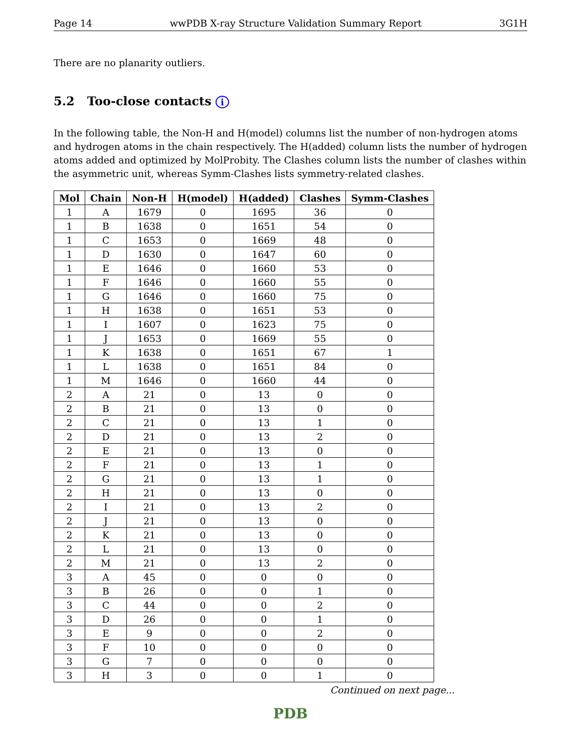Page 14 wwPDB X-ray Structure Validation Summary Report 3G1H
There are no planarity outliers.
5.2 Too-close contacts i
In the following table, the Non-H and H(model) columns list the number of non-hydrogen atoms and hydrogen atoms in the chain respectively. The H(added) column lists the number of hydrogen atoms added and optimized by MolProbity. The Clashes column lists the number of clashes within the asymmetric unit, whereas Symm-Clashes lists symmetry-related clashes.
| Mol | Chain | Non-H | H(model) | H(added) | Clashes | Symm-Clashes |
| --- | --- | --- | --- | --- | --- | --- |
| 1 | A | 1679 | 0 | 1695 | 36 | 0 |
| 1 | B | 1638 | 0 | 1651 | 54 | 0 |
| 1 | C | 1653 | 0 | 1669 | 48 | 0 |
| 1 | D | 1630 | 0 | 1647 | 60 | 0 |
| 1 | E | 1646 | 0 | 1660 | 53 | 0 |
| 1 | F | 1646 | 0 | 1660 | 55 | 0 |
| 1 | G | 1646 | 0 | 1660 | 75 | 0 |
| 1 | H | 1638 | 0 | 1651 | 53 | 0 |
| 1 | I | 1607 | 0 | 1623 | 75 | 0 |
| 1 | J | 1653 | 0 | 1669 | 55 | 0 |
| 1 | K | 1638 | 0 | 1651 | 67 | 1 |
| 1 | L | 1638 | 0 | 1651 | 84 | 0 |
| 1 | M | 1646 | 0 | 1660 | 44 | 0 |
| 2 | A | 21 | 0 | 13 | 0 | 0 |
| 2 | B | 21 | 0 | 13 | 0 | 0 |
| 2 | C | 21 | 0 | 13 | 1 | 0 |
| 2 | D | 21 | 0 | 13 | 2 | 0 |
| 2 | E | 21 | 0 | 13 | 0 | 0 |
| 2 | F | 21 | 0 | 13 | 1 | 0 |
| 2 | G | 21 | 0 | 13 | 1 | 0 |
| 2 | H | 21 | 0 | 13 | 0 | 0 |
| 2 | I | 21 | 0 | 13 | 2 | 0 |
| 2 | J | 21 | 0 | 13 | 0 | 0 |
| 2 | K | 21 | 0 | 13 | 0 | 0 |
| 2 | L | 21 | 0 | 13 | 0 | 0 |
| 2 | M | 21 | 0 | 13 | 2 | 0 |
| 3 | A | 45 | 0 | 0 | 0 | 0 |
| 3 | B | 26 | 0 | 0 | 1 | 0 |
| 3 | C | 44 | 0 | 0 | 2 | 0 |
| 3 | D | 26 | 0 | 0 | 1 | 0 |
| 3 | E | 9 | 0 | 0 | 2 | 0 |
| 3 | F | 10 | 0 | 0 | 0 | 0 |
| 3 | G | 7 | 0 | 0 | 0 | 0 |
| 3 | H | 3 | 0 | 0 | 1 | 0 |
Continued on next page...
PDB